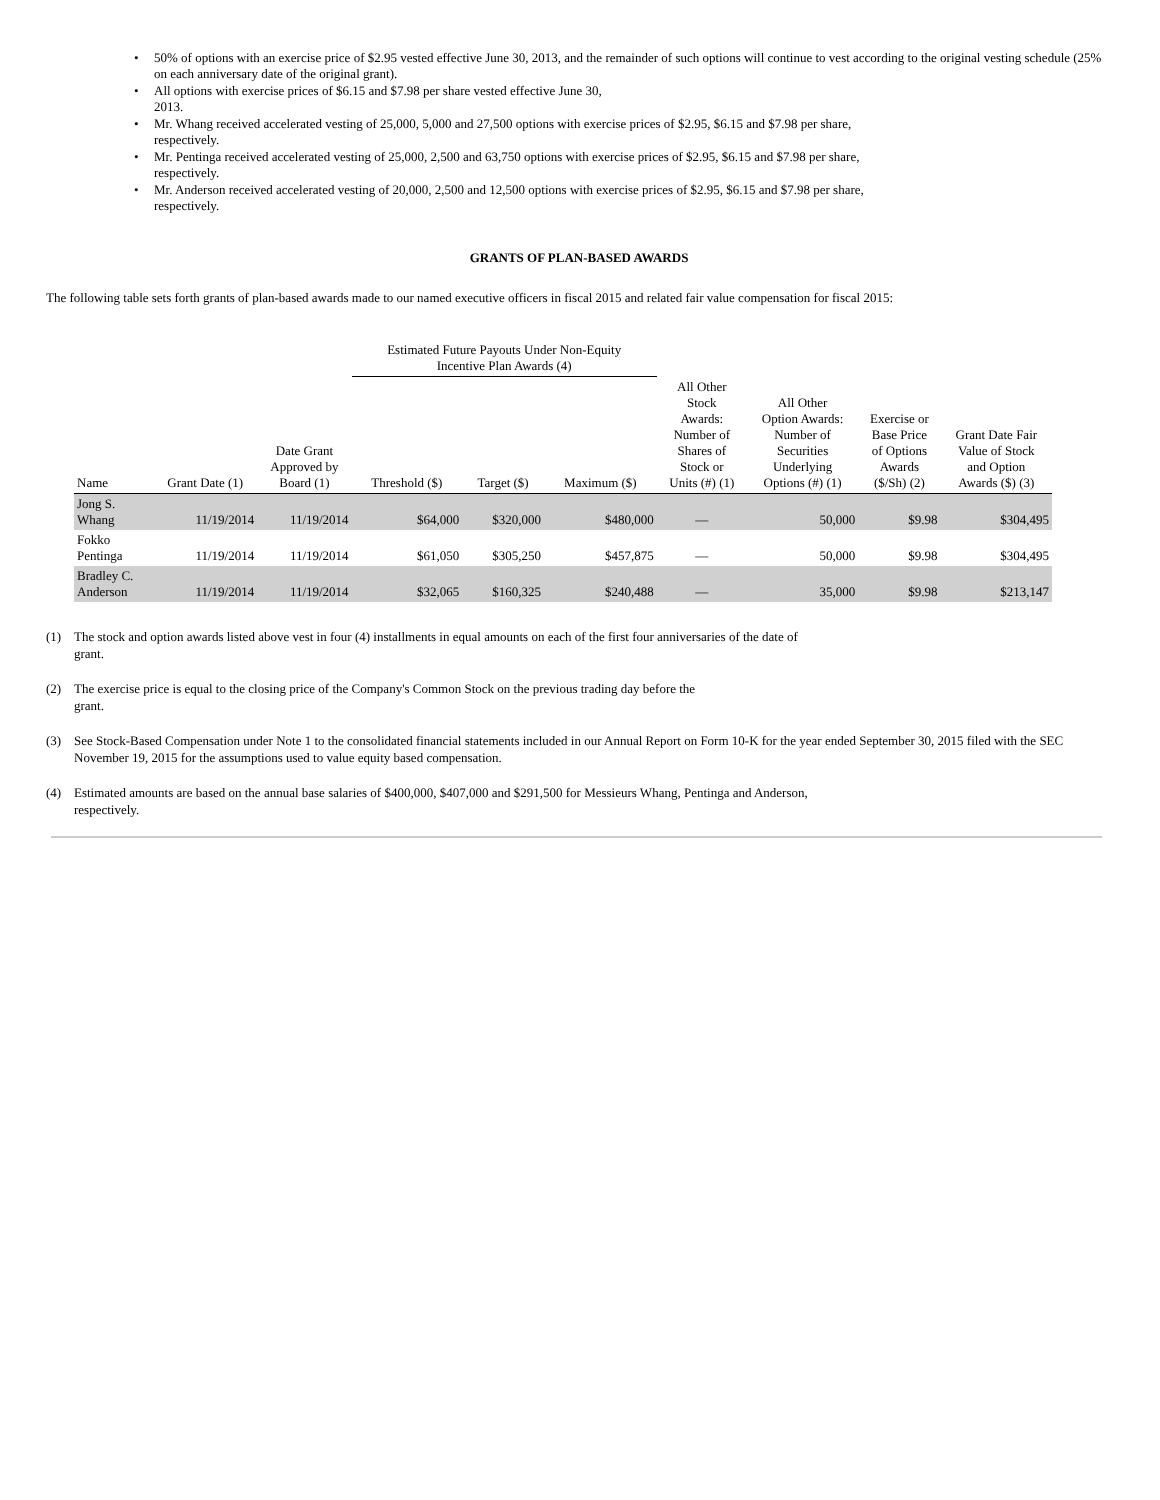• 50% of options with an exercise price of $2.95 vested effective June 30, 2013, and the remainder of such options will continue to vest according to the original vesting schedule (25% on each anniversary date of the original grant).
• All options with exercise prices of $6.15 and $7.98 per share vested effective June 30,
2013.
• Mr. Whang received accelerated vesting of 25,000, 5,000 and 27,500 options with exercise prices of $2.95, $6.15 and $7.98 per share,
respectively.
• Mr. Pentinga received accelerated vesting of 25,000, 2,500 and 63,750 options with exercise prices of $2.95, $6.15 and $7.98 per share,
respectively.
• Mr. Anderson received accelerated vesting of 20,000, 2,500 and 12,500 options with exercise prices of $2.95, $6.15 and $7.98 per share,
respectively.
GRANTS OF PLAN-BASED AWARDS
The following table sets forth grants of plan-based awards made to our named executive officers in fiscal 2015 and related fair value compensation for fiscal 2015:
| | | | Estimated Future Payouts Under Non-Equity Incentive Plan Awards (4) | | | | | | |
| --- | --- | --- | --- | --- | --- | --- | --- | --- | --- |
| Name | Grant Date (1) | Date Grant Approved by Board (1) | Threshold ($) | Target ($) | Maximum ($) | All Other Stock Awards: Number of Shares of Stock or Units (#) (1) | All Other Option Awards: Number of Securities Underlying Options (#) (1) | Exercise or Base Price of Options Awards ($/Sh) (2) | Grant Date Fair Value of Stock and Option Awards ($) (3) |
| Jong S. Whang | 11/19/2014 | 11/19/2014 | $64,000 | $320,000 | $480,000 | — | 50,000 | $9.98 | $304,495 |
| Fokko Pentinga | 11/19/2014 | 11/19/2014 | $61,050 | $305,250 | $457,875 | — | 50,000 | $9.98 | $304,495 |
| Bradley C. Anderson | 11/19/2014 | 11/19/2014 | $32,065 | $160,325 | $240,488 | — | 35,000 | $9.98 | $213,147 |
(1) The stock and option awards listed above vest in four (4) installments in equal amounts on each of the first four anniversaries of the date of
grant.
(2) The exercise price is equal to the closing price of the Company's Common Stock on the previous trading day before the
grant.
(3) See Stock-Based Compensation under Note 1 to the consolidated financial statements included in our Annual Report on Form 10-K for the year ended September 30, 2015 filed with the SEC November 19, 2015 for the assumptions used to value equity based compensation.
(4) Estimated amounts are based on the annual base salaries of $400,000, $407,000 and $291,500 for Messieurs Whang, Pentinga and Anderson,
respectively.